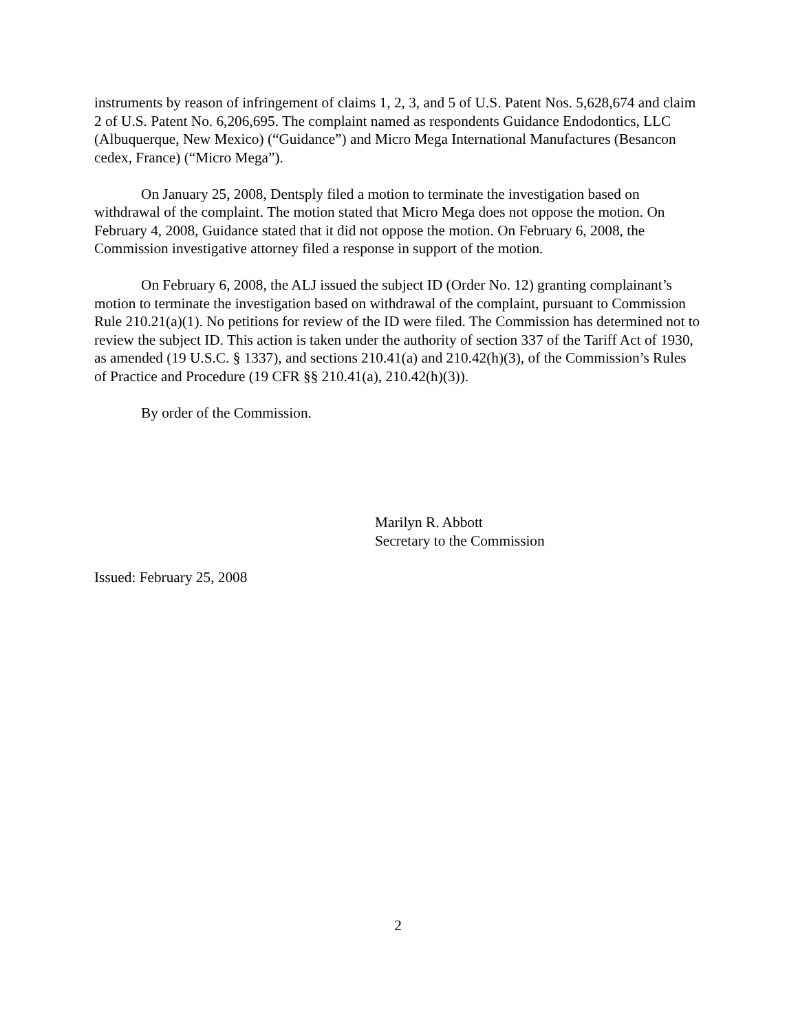instruments by reason of infringement of claims 1, 2, 3, and 5 of U.S. Patent Nos. 5,628,674 and claim 2 of U.S. Patent No. 6,206,695. The complaint named as respondents Guidance Endodontics, LLC (Albuquerque, New Mexico) (“Guidance”) and Micro Mega International Manufactures (Besancon cedex, France) (“Micro Mega”).
On January 25, 2008, Dentsply filed a motion to terminate the investigation based on withdrawal of the complaint. The motion stated that Micro Mega does not oppose the motion. On February 4, 2008, Guidance stated that it did not oppose the motion. On February 6, 2008, the Commission investigative attorney filed a response in support of the motion.
On February 6, 2008, the ALJ issued the subject ID (Order No. 12) granting complainant’s motion to terminate the investigation based on withdrawal of the complaint, pursuant to Commission Rule 210.21(a)(1). No petitions for review of the ID were filed. The Commission has determined not to review the subject ID. This action is taken under the authority of section 337 of the Tariff Act of 1930, as amended (19 U.S.C. § 1337), and sections 210.41(a) and 210.42(h)(3), of the Commission’s Rules of Practice and Procedure (19 CFR §§ 210.41(a), 210.42(h)(3)).
By order of the Commission.
Marilyn R. Abbott
Secretary to the Commission
Issued: February 25, 2008
2